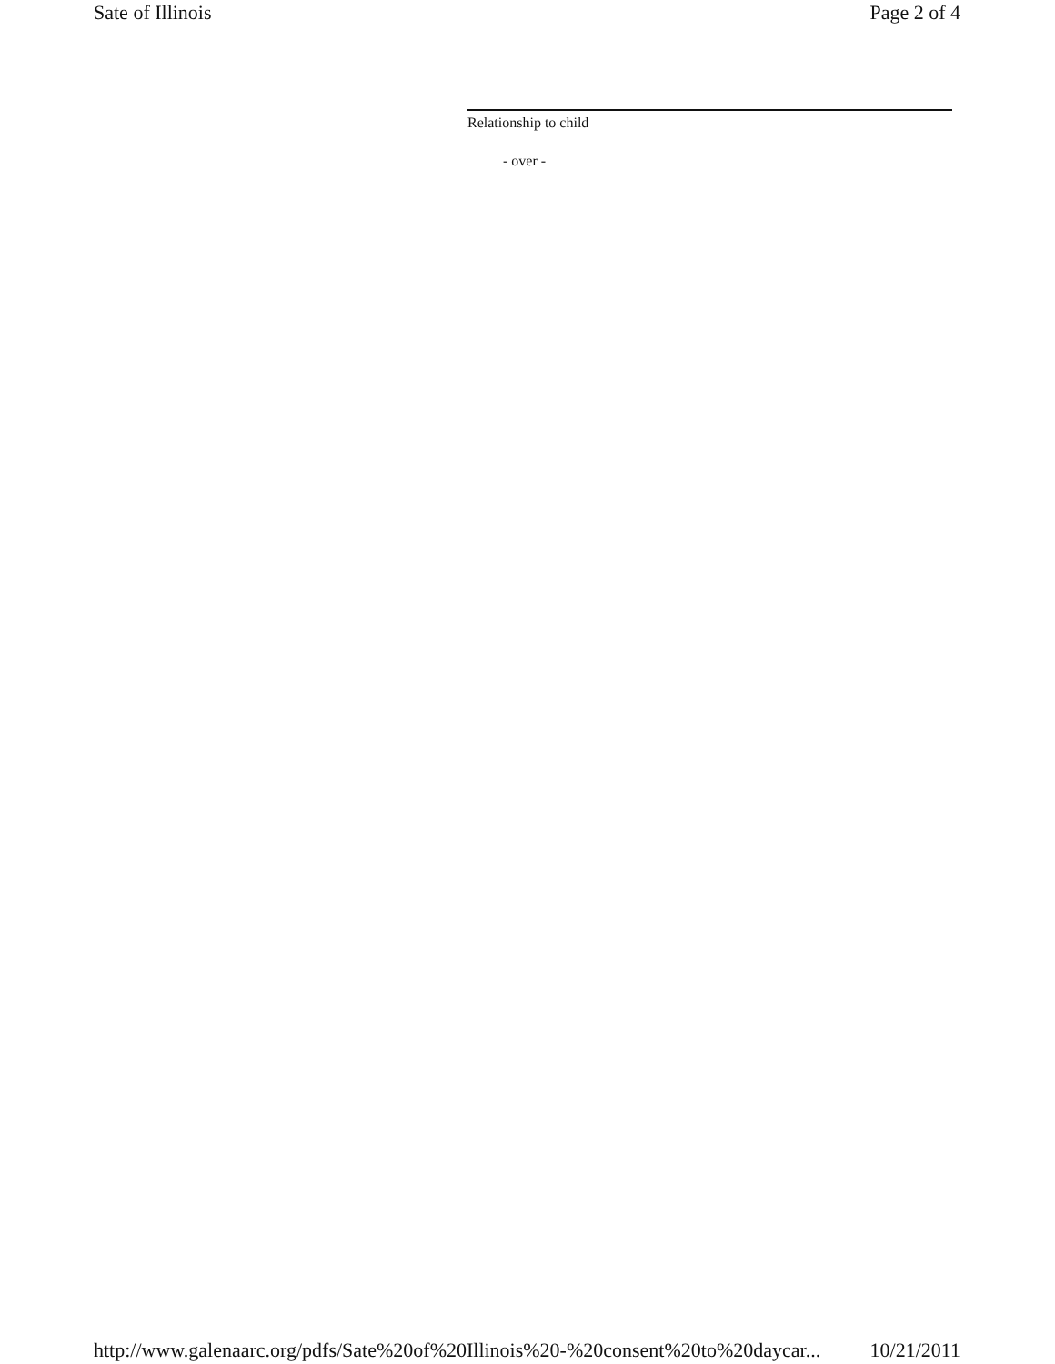Sate of Illinois Page 2 of 4
Relationship to child
- over -
http://www.galenaarc.org/pdfs/Sate%20of%20Illinois%20-%20consent%20to%20daycar... 10/21/2011